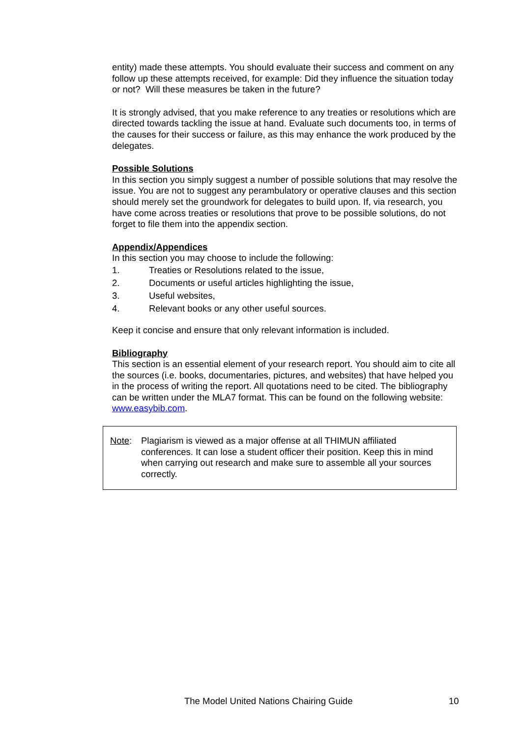entity) made these attempts. You should evaluate their success and comment on any follow up these attempts received, for example: Did they influence the situation today or not? Will these measures be taken in the future?
It is strongly advised, that you make reference to any treaties or resolutions which are directed towards tackling the issue at hand. Evaluate such documents too, in terms of the causes for their success or failure, as this may enhance the work produced by the delegates.
Possible Solutions
In this section you simply suggest a number of possible solutions that may resolve the issue. You are not to suggest any perambulatory or operative clauses and this section should merely set the groundwork for delegates to build upon. If, via research, you have come across treaties or resolutions that prove to be possible solutions, do not forget to file them into the appendix section.
Appendix/Appendices
In this section you may choose to include the following:
1. Treaties or Resolutions related to the issue,
2. Documents or useful articles highlighting the issue,
3. Useful websites,
4. Relevant books or any other useful sources.
Keep it concise and ensure that only relevant information is included.
Bibliography
This section is an essential element of your research report. You should aim to cite all the sources (i.e. books, documentaries, pictures, and websites) that have helped you in the process of writing the report. All quotations need to be cited. The bibliography can be written under the MLA7 format. This can be found on the following website: www.easybib.com.
Note: Plagiarism is viewed as a major offense at all THIMUN affiliated conferences. It can lose a student officer their position. Keep this in mind when carrying out research and make sure to assemble all your sources correctly.
The Model United Nations Chairing Guide 10